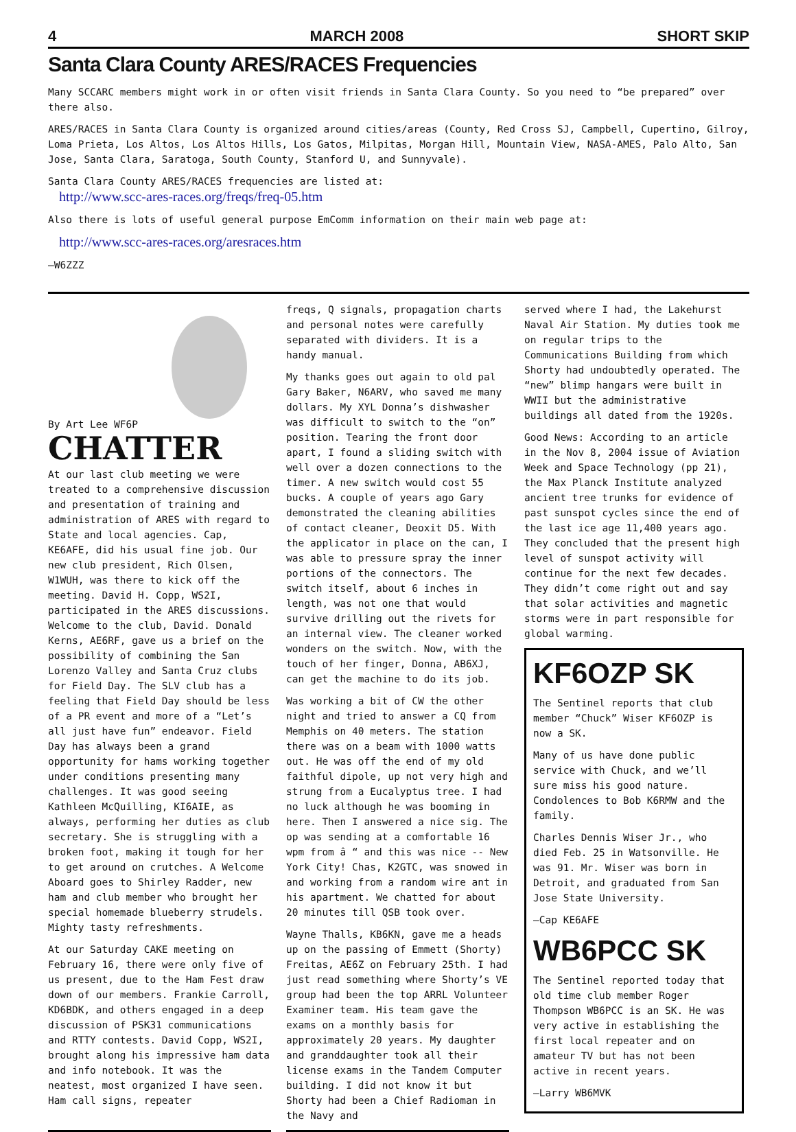4 MARCH 2008 SHORT SKIP
Santa Clara County ARES/RACES Frequencies
Many SCCARC members might work in or often visit friends in Santa Clara County. So you need to “be prepared” over there also.
ARES/RACES in Santa Clara County is organized around cities/areas (County, Red Cross SJ, Campbell, Cupertino, Gilroy, Loma Prieta, Los Altos, Los Altos Hills, Los Gatos, Milpitas, Morgan Hill, Mountain View, NASA-AMES, Palo Alto, San Jose, Santa Clara, Saratoga, South County, Stanford U, and Sunnyvale).
Santa Clara County ARES/RACES frequencies are listed at:
http://www.scc-ares-races.org/freqs/freq-05.htm
Also there is lots of useful general purpose EmComm information on their main web page at:
http://www.scc-ares-races.org/aresraces.htm
—W6ZZZ
By Art Lee WF6P
CHATTER
At our last club meeting we were treated to a comprehensive discussion and presentation of training and administration of ARES with regard to State and local agencies. Cap, KE6AFE, did his usual fine job. Our new club president, Rich Olsen, W1WUH, was there to kick off the meeting. David H. Copp, WS2I, participated in the ARES discussions. Welcome to the club, David. Donald Kerns, AE6RF, gave us a brief on the possibility of combining the San Lorenzo Valley and Santa Cruz clubs for Field Day. The SLV club has a feeling that Field Day should be less of a PR event and more of a “Let’s all just have fun” endeavor. Field Day has always been a grand opportunity for hams working together under conditions presenting many challenges. It was good seeing Kathleen McQuilling, KI6AIE, as always, performing her duties as club secretary. She is struggling with a broken foot, making it tough for her to get around on crutches. A Welcome Aboard goes to Shirley Radder, new ham and club member who brought her special homemade blueberry strudels. Mighty tasty refreshments.
At our Saturday CAKE meeting on February 16, there were only five of us present, due to the Ham Fest draw down of our members. Frankie Carroll, KD6BDK, and others engaged in a deep discussion of PSK31 communications and RTTY contests. David Copp, WS2I, brought along his impressive ham data and info notebook. It was the neatest, most organized I have seen. Ham call signs, repeater
freqs, Q signals, propagation charts and personal notes were carefully separated with dividers. It is a handy manual.
My thanks goes out again to old pal Gary Baker, N6ARV, who saved me many dollars. My XYL Donna’s dishwasher was difficult to switch to the “on” position. Tearing the front door apart, I found a sliding switch with well over a dozen connections to the timer. A new switch would cost 55 bucks. A couple of years ago Gary demonstrated the cleaning abilities of contact cleaner, Deoxit D5. With the applicator in place on the can, I was able to pressure spray the inner portions of the connectors. The switch itself, about 6 inches in length, was not one that would survive drilling out the rivets for an internal view. The cleaner worked wonders on the switch. Now, with the touch of her finger, Donna, AB6XJ, can get the machine to do its job.
Was working a bit of CW the other night and tried to answer a CQ from Memphis on 40 meters. The station there was on a beam with 1000 watts out. He was off the end of my old faithful dipole, up not very high and strung from a Eucalyptus tree. I had no luck although he was booming in here. Then I answered a nice sig. The op was sending at a comfortable 16 wpm from â “ and this was nice -- New York City! Chas, K2GTC, was snowed in and working from a random wire ant in his apartment. We chatted for about 20 minutes till QSB took over.
Wayne Thalls, KB6KN, gave me a heads up on the passing of Emmett (Shorty) Freitas, AE6Z on February 25th. I had just read something where Shorty’s VE group had been the top ARRL Volunteer Examiner team. His team gave the exams on a monthly basis for approximately 20 years. My daughter and granddaughter took all their license exams in the Tandem Computer building. I did not know it but Shorty had been a Chief Radioman in the Navy and
served where I had, the Lakehurst Naval Air Station. My duties took me on regular trips to the Communications Building from which Shorty had undoubtedly operated. The “new” blimp hangars were built in WWII but the administrative buildings all dated from the 1920s.
Good News: According to an article in the Nov 8, 2004 issue of Aviation Week and Space Technology (pp 21), the Max Planck Institute analyzed ancient tree trunks for evidence of past sunspot cycles since the end of the last ice age 11,400 years ago. They concluded that the present high level of sunspot activity will continue for the next few decades. They didn’t come right out and say that solar activities and magnetic storms were in part responsible for global warming.
KF6OZP SK
The Sentinel reports that club member “Chuck” Wiser KF6OZP is now a SK.
Many of us have done public service with Chuck, and we’ll sure miss his good nature. Condolences to Bob K6RMW and the family.
Charles Dennis Wiser Jr., who died Feb. 25 in Watsonville. He was 91. Mr. Wiser was born in Detroit, and graduated from San Jose State University.
—Cap KE6AFE
WB6PCC SK
The Sentinel reported today that old time club member Roger Thompson WB6PCC is an SK. He was very active in establishing the first local repeater and on amateur TV but has not been active in recent years.
—Larry WB6MVK